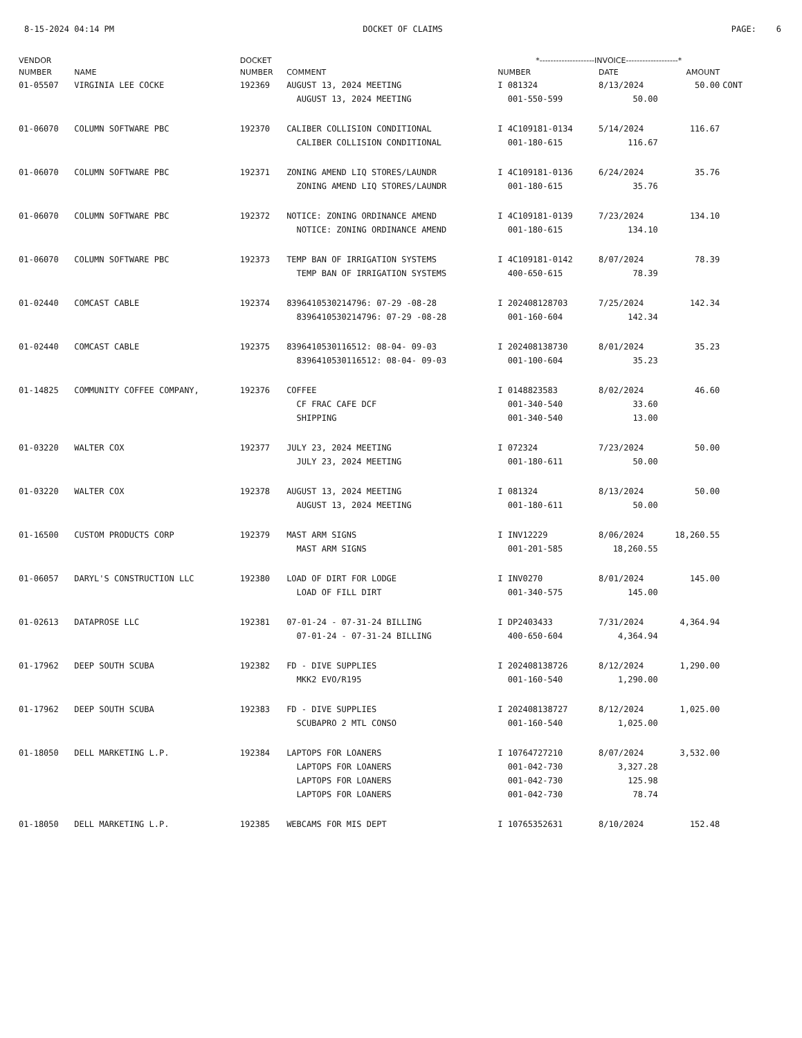8-15-2024 04:14 PM DOCKET OF CLAIMS PAGE: 6
| VENDOR | | DOCKET | | *--------------------INVOICE-------------------* | | | |
| --- | --- | --- | --- | --- | --- | --- | --- |
| NUMBER | NAME | NUMBER | COMMENT | NUMBER | DATE | AMOUNT | |
| 01-05507 | VIRGINIA LEE COCKE | 192369 | AUGUST 13, 2024 MEETING | I 081324 | 8/13/2024 | 50.00 | CONT |
| | | | AUGUST 13, 2024 MEETING | 001-550-599 | 50.00 | | |
| 01-06070 | COLUMN SOFTWARE PBC | 192370 | CALIBER COLLISION CONDITIONAL | I 4C109181-0134 | 5/14/2024 | 116.67 | |
| | | | CALIBER COLLISION CONDITIONAL | 001-180-615 | 116.67 | | |
| 01-06070 | COLUMN SOFTWARE PBC | 192371 | ZONING AMEND LIQ STORES/LAUNDR | I 4C109181-0136 | 6/24/2024 | 35.76 | |
| | | | ZONING AMEND LIQ STORES/LAUNDR | 001-180-615 | 35.76 | | |
| 01-06070 | COLUMN SOFTWARE PBC | 192372 | NOTICE: ZONING ORDINANCE AMEND | I 4C109181-0139 | 7/23/2024 | 134.10 | |
| | | | NOTICE: ZONING ORDINANCE AMEND | 001-180-615 | 134.10 | | |
| 01-06070 | COLUMN SOFTWARE PBC | 192373 | TEMP BAN OF IRRIGATION SYSTEMS | I 4C109181-0142 | 8/07/2024 | 78.39 | |
| | | | TEMP BAN OF IRRIGATION SYSTEMS | 400-650-615 | 78.39 | | |
| 01-02440 | COMCAST CABLE | 192374 | 8396410530214796: 07-29 -08-28 | I 202408128703 | 7/25/2024 | 142.34 | |
| | | | 8396410530214796: 07-29 -08-28 | 001-160-604 | 142.34 | | |
| 01-02440 | COMCAST CABLE | 192375 | 8396410530116512: 08-04- 09-03 | I 202408138730 | 8/01/2024 | 35.23 | |
| | | | 8396410530116512: 08-04- 09-03 | 001-100-604 | 35.23 | | |
| 01-14825 | COMMUNITY COFFEE COMPANY, | 192376 | COFFEE | I 0148823583 | 8/02/2024 | 46.60 | |
| | | | CF FRAC CAFE DCF | 001-340-540 | 33.60 | | |
| | | | SHIPPING | 001-340-540 | 13.00 | | |
| 01-03220 | WALTER COX | 192377 | JULY 23, 2024 MEETING | I 072324 | 7/23/2024 | 50.00 | |
| | | | JULY 23, 2024 MEETING | 001-180-611 | 50.00 | | |
| 01-03220 | WALTER COX | 192378 | AUGUST 13, 2024 MEETING | I 081324 | 8/13/2024 | 50.00 | |
| | | | AUGUST 13, 2024 MEETING | 001-180-611 | 50.00 | | |
| 01-16500 | CUSTOM PRODUCTS CORP | 192379 | MAST ARM SIGNS | I INV12229 | 8/06/2024 | 18,260.55 | |
| | | | MAST ARM SIGNS | 001-201-585 | 18,260.55 | | |
| 01-06057 | DARYL'S CONSTRUCTION LLC | 192380 | LOAD OF DIRT FOR LODGE | I INV0270 | 8/01/2024 | 145.00 | |
| | | | LOAD OF FILL DIRT | 001-340-575 | 145.00 | | |
| 01-02613 | DATAPROSE LLC | 192381 | 07-01-24 - 07-31-24 BILLING | I DP2403433 | 7/31/2024 | 4,364.94 | |
| | | | 07-01-24 - 07-31-24 BILLING | 400-650-604 | 4,364.94 | | |
| 01-17962 | DEEP SOUTH SCUBA | 192382 | FD - DIVE SUPPLIES | I 202408138726 | 8/12/2024 | 1,290.00 | |
| | | | MKK2 EVO/R195 | 001-160-540 | 1,290.00 | | |
| 01-17962 | DEEP SOUTH SCUBA | 192383 | FD - DIVE SUPPLIES | I 202408138727 | 8/12/2024 | 1,025.00 | |
| | | | SCUBAPRO 2 MTL CONSO | 001-160-540 | 1,025.00 | | |
| 01-18050 | DELL MARKETING L.P. | 192384 | LAPTOPS FOR LOANERS | I 10764727210 | 8/07/2024 | 3,532.00 | |
| | | | LAPTOPS FOR LOANERS | 001-042-730 | 3,327.28 | | |
| | | | LAPTOPS FOR LOANERS | 001-042-730 | 125.98 | | |
| | | | LAPTOPS FOR LOANERS | 001-042-730 | 78.74 | | |
| 01-18050 | DELL MARKETING L.P. | 192385 | WEBCAMS FOR MIS DEPT | I 10765352631 | 8/10/2024 | 152.48 | |